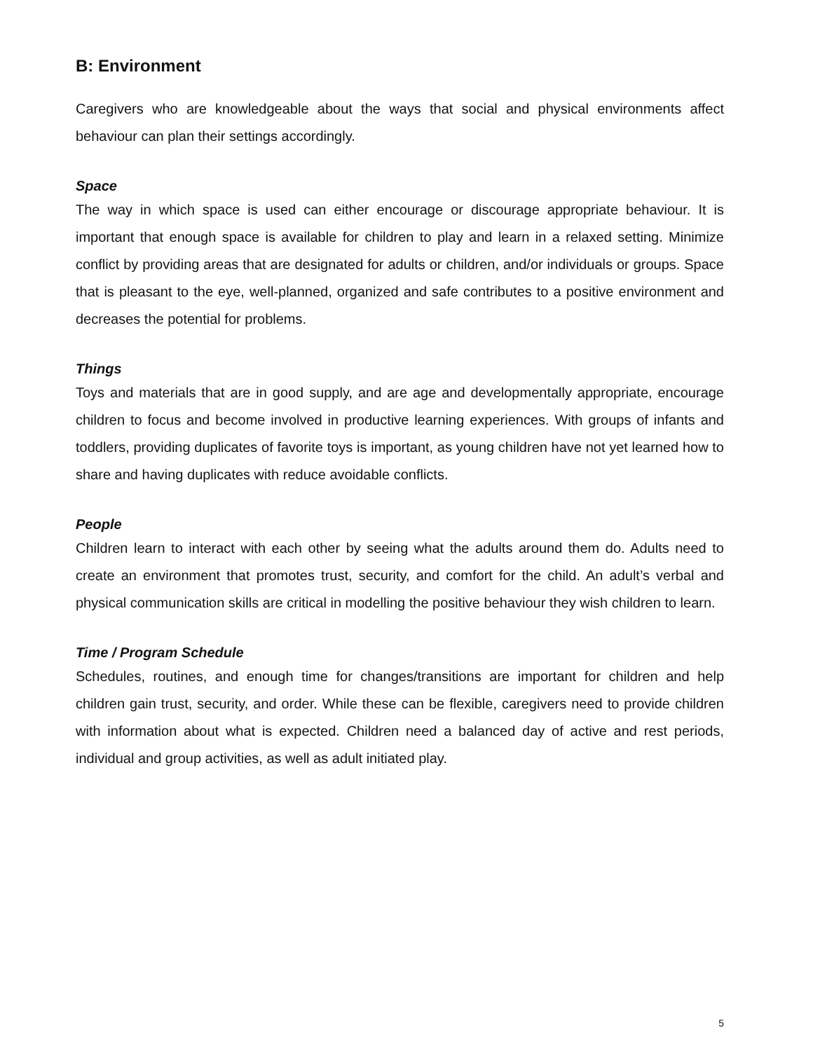B: Environment
Caregivers who are knowledgeable about the ways that social and physical environments affect behaviour can plan their settings accordingly.
Space
The way in which space is used can either encourage or discourage appropriate behaviour. It is important that enough space is available for children to play and learn in a relaxed setting. Minimize conflict by providing areas that are designated for adults or children, and/or individuals or groups. Space that is pleasant to the eye, well-planned, organized and safe contributes to a positive environment and decreases the potential for problems.
Things
Toys and materials that are in good supply, and are age and developmentally appropriate, encourage children to focus and become involved in productive learning experiences. With groups of infants and toddlers, providing duplicates of favorite toys is important, as young children have not yet learned how to share and having duplicates with reduce avoidable conflicts.
People
Children learn to interact with each other by seeing what the adults around them do. Adults need to create an environment that promotes trust, security, and comfort for the child. An adult’s verbal and physical communication skills are critical in modelling the positive behaviour they wish children to learn.
Time / Program Schedule
Schedules, routines, and enough time for changes/transitions are important for children and help children gain trust, security, and order. While these can be flexible, caregivers need to provide children with information about what is expected. Children need a balanced day of active and rest periods, individual and group activities, as well as adult initiated play.
5